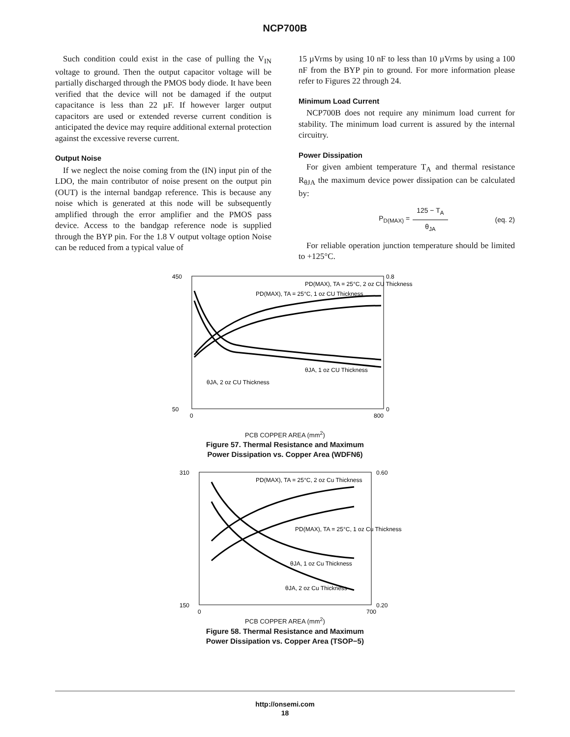NCP700B
Such condition could exist in the case of pulling the V<sub>IN</sub> voltage to ground. Then the output capacitor voltage will be partially discharged through the PMOS body diode. It have been verified that the device will not be damaged if the output capacitance is less than 22 µF. If however larger output capacitors are used or extended reverse current condition is anticipated the device may require additional external protection against the excessive reverse current.
Output Noise
If we neglect the noise coming from the (IN) input pin of the LDO, the main contributor of noise present on the output pin (OUT) is the internal bandgap reference. This is because any noise which is generated at this node will be subsequently amplified through the error amplifier and the PMOS pass device. Access to the bandgap reference node is supplied through the BYP pin. For the 1.8 V output voltage option Noise can be reduced from a typical value of
15 µVrms by using 10 nF to less than 10 µVrms by using a 100 nF from the BYP pin to ground. For more information please refer to Figures 22 through 24.
Minimum Load Current
NCP700B does not require any minimum load current for stability. The minimum load current is assured by the internal circuitry.
Power Dissipation
For given ambient temperature T<sub>A</sub> and thermal resistance R<sub>θJA</sub> the maximum device power dissipation can be calculated by:
P<sub>D(MAX)</sub> = 125 − T<sub>A</sub> θ<sub>JA</sub> (eq. 2)
For reliable operation junction temperature should be limited to +125°C.
450
50
0.8
0
0
800
PD(MAX), TA = 25°C, 1 oz CU Thickness
PD(MAX), TA = 25°C, 2 oz CU Thickness
θJA, 1 oz CU Thickness
θJA, 2 oz CU Thickness
PCB COPPER AREA (mm<sup>2</sup>)
Figure 57. Thermal Resistance and Maximum
Power Dissipation vs. Copper Area (WDFN6)
310
150
0.60
0.20
0
700
PD(MAX), TA = 25°C, 2 oz Cu Thickness
PD(MAX), TA = 25°C, 1 oz Cu Thickness
θJA, 1 oz Cu Thickness
θJA, 2 oz Cu Thickness
PCB COPPER AREA (mm<sup>2</sup>)
Figure 58. Thermal Resistance and Maximum
Power Dissipation vs. Copper Area (TSOP−5)
http://onsemi.com
18